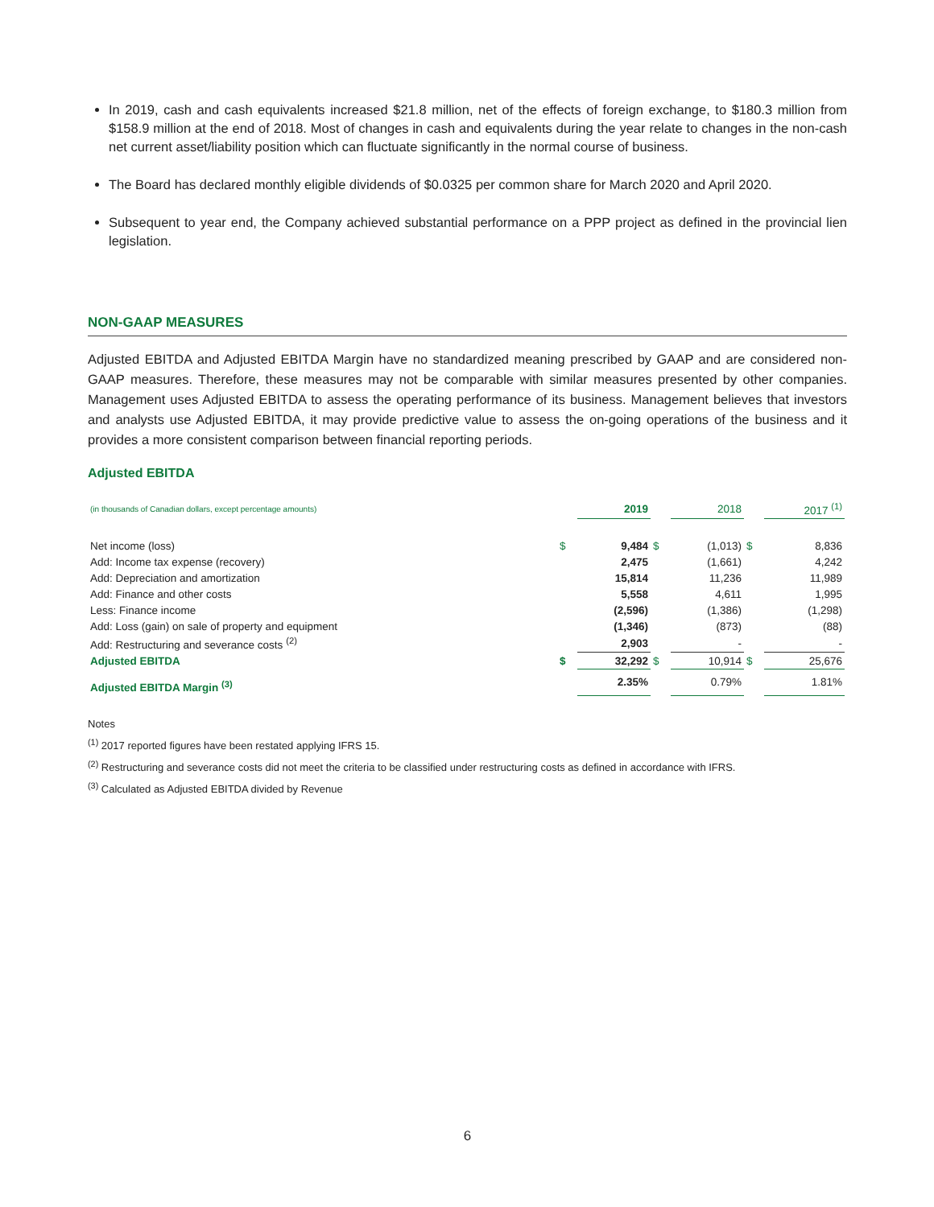In 2019, cash and cash equivalents increased $21.8 million, net of the effects of foreign exchange, to $180.3 million from $158.9 million at the end of 2018. Most of changes in cash and equivalents during the year relate to changes in the non-cash net current asset/liability position which can fluctuate significantly in the normal course of business.
The Board has declared monthly eligible dividends of $0.0325 per common share for March 2020 and April 2020.
Subsequent to year end, the Company achieved substantial performance on a PPP project as defined in the provincial lien legislation.
NON-GAAP MEASURES
Adjusted EBITDA and Adjusted EBITDA Margin have no standardized meaning prescribed by GAAP and are considered non-GAAP measures. Therefore, these measures may not be comparable with similar measures presented by other companies. Management uses Adjusted EBITDA to assess the operating performance of its business. Management believes that investors and analysts use Adjusted EBITDA, it may provide predictive value to assess the on-going operations of the business and it provides a more consistent comparison between financial reporting periods.
Adjusted EBITDA
| (in thousands of Canadian dollars, except percentage amounts) | | 2019 | | 2018 | | 2017 <sup>(1)</sup> |
| Net income (loss) | $ | 9,484 | $ | (1,013) | $ | 8,836 |
| Add: Income tax expense (recovery) | | 2,475 | | (1,661) | | 4,242 |
| Add: Depreciation and amortization | | 15,814 | | 11,236 | | 11,989 |
| Add: Finance and other costs | | 5,558 | | 4,611 | | 1,995 |
| Less: Finance income | | (2,596) | | (1,386) | | (1,298) |
| Add: Loss (gain) on sale of property and equipment | | (1,346) | | (873) | | (88) |
| Add: Restructuring and severance costs <sup>(2)</sup> | | 2,903 | | - | | - |
| Adjusted EBITDA | $ | 32,292 | $ | 10,914 | $ | 25,676 |
| Adjusted EBITDA Margin <sup>(3)</sup> | | 2.35% | | 0.79% | | 1.81% |
Notes
<sup>(1)</sup> 2017 reported figures have been restated applying IFRS 15.
<sup>(2)</sup> Restructuring and severance costs did not meet the criteria to be classified under restructuring costs as defined in accordance with IFRS.
<sup>(3)</sup> Calculated as Adjusted EBITDA divided by Revenue
6